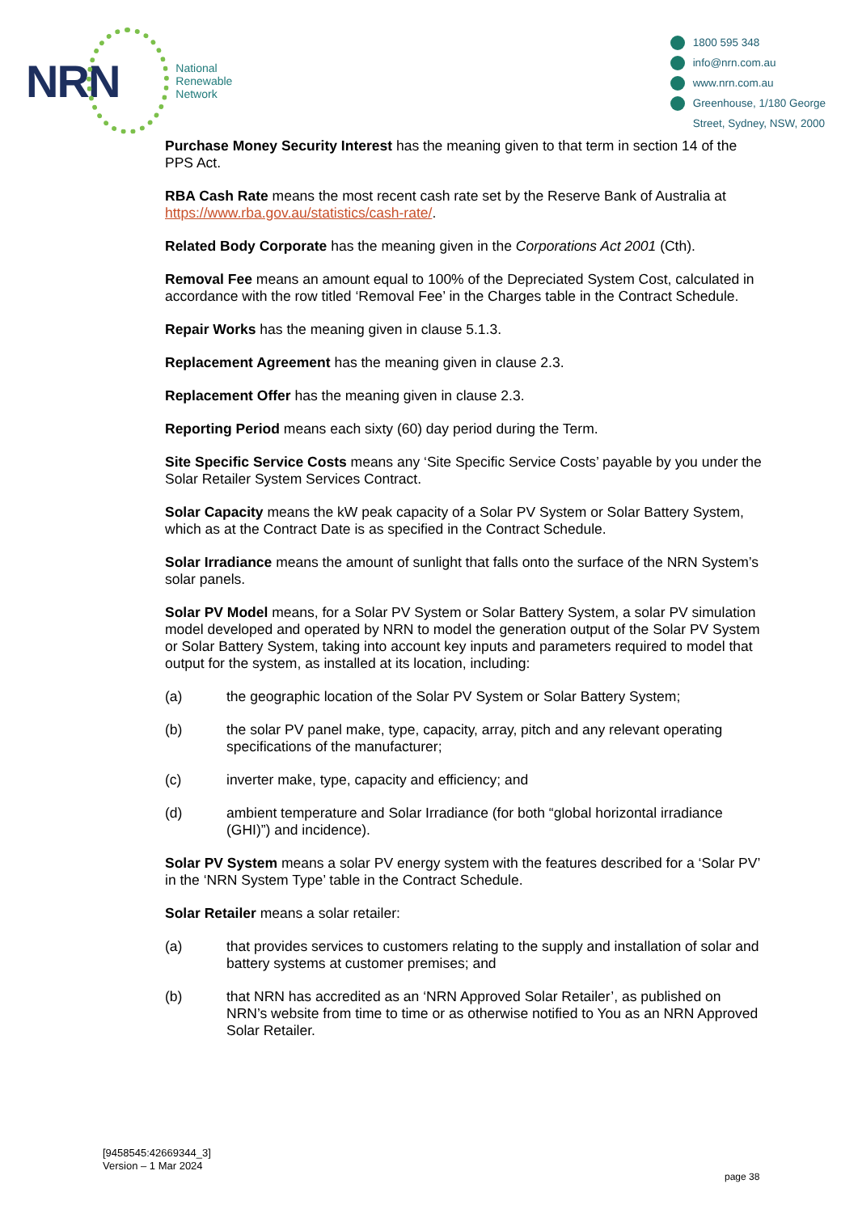NRN
National
Renewable
Network
1800 595 348
info@nrn.com.au
www.nrn.com.au
Greenhouse, 1/180 George
Street, Sydney, NSW, 2000
Purchase Money Security Interest has the meaning given to that term in section 14 of the PPS Act.
RBA Cash Rate means the most recent cash rate set by the Reserve Bank of Australia at https://www.rba.gov.au/statistics/cash-rate/.
Related Body Corporate has the meaning given in the Corporations Act 2001 (Cth).
Removal Fee means an amount equal to 100% of the Depreciated System Cost, calculated in accordance with the row titled ‘Removal Fee’ in the Charges table in the Contract Schedule.
Repair Works has the meaning given in clause 5.1.3.
Replacement Agreement has the meaning given in clause 2.3.
Replacement Offer has the meaning given in clause 2.3.
Reporting Period means each sixty (60) day period during the Term.
Site Specific Service Costs means any ‘Site Specific Service Costs’ payable by you under the Solar Retailer System Services Contract.
Solar Capacity means the kW peak capacity of a Solar PV System or Solar Battery System, which as at the Contract Date is as specified in the Contract Schedule.
Solar Irradiance means the amount of sunlight that falls onto the surface of the NRN System’s solar panels.
Solar PV Model means, for a Solar PV System or Solar Battery System, a solar PV simulation model developed and operated by NRN to model the generation output of the Solar PV System or Solar Battery System, taking into account key inputs and parameters required to model that output for the system, as installed at its location, including:
(a) the geographic location of the Solar PV System or Solar Battery System;
(b) the solar PV panel make, type, capacity, array, pitch and any relevant operating specifications of the manufacturer;
(c) inverter make, type, capacity and efficiency; and
(d) ambient temperature and Solar Irradiance (for both “global horizontal irradiance (GHI)”) and incidence).
Solar PV System means a solar PV energy system with the features described for a ‘Solar PV’ in the ‘NRN System Type’ table in the Contract Schedule.
Solar Retailer means a solar retailer:
(a) that provides services to customers relating to the supply and installation of solar and battery systems at customer premises; and
(b) that NRN has accredited as an ‘NRN Approved Solar Retailer’, as published on NRN’s website from time to time or as otherwise notified to You as an NRN Approved Solar Retailer.
[9458545:42669344_3]
Version – 1 Mar 2024
page 38